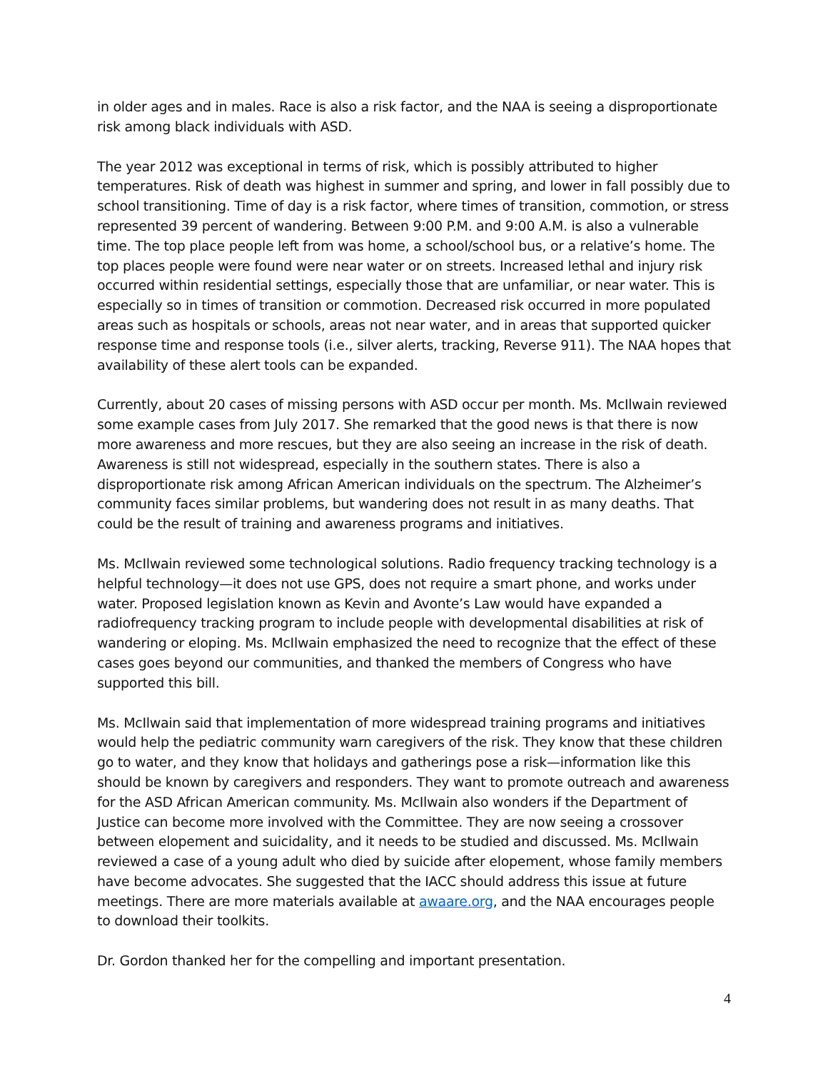in older ages and in males. Race is also a risk factor, and the NAA is seeing a disproportionate risk among black individuals with ASD.
The year 2012 was exceptional in terms of risk, which is possibly attributed to higher temperatures. Risk of death was highest in summer and spring, and lower in fall possibly due to school transitioning. Time of day is a risk factor, where times of transition, commotion, or stress represented 39 percent of wandering. Between 9:00 P.M. and 9:00 A.M. is also a vulnerable time. The top place people left from was home, a school/school bus, or a relative’s home. The top places people were found were near water or on streets. Increased lethal and injury risk occurred within residential settings, especially those that are unfamiliar, or near water. This is especially so in times of transition or commotion. Decreased risk occurred in more populated areas such as hospitals or schools, areas not near water, and in areas that supported quicker response time and response tools (i.e., silver alerts, tracking, Reverse 911). The NAA hopes that availability of these alert tools can be expanded.
Currently, about 20 cases of missing persons with ASD occur per month. Ms. McIlwain reviewed some example cases from July 2017. She remarked that the good news is that there is now more awareness and more rescues, but they are also seeing an increase in the risk of death. Awareness is still not widespread, especially in the southern states. There is also a disproportionate risk among African American individuals on the spectrum. The Alzheimer’s community faces similar problems, but wandering does not result in as many deaths. That could be the result of training and awareness programs and initiatives.
Ms. McIlwain reviewed some technological solutions. Radio frequency tracking technology is a helpful technology—it does not use GPS, does not require a smart phone, and works under water. Proposed legislation known as Kevin and Avonte’s Law would have expanded a radiofrequency tracking program to include people with developmental disabilities at risk of wandering or eloping. Ms. McIlwain emphasized the need to recognize that the effect of these cases goes beyond our communities, and thanked the members of Congress who have supported this bill.
Ms. McIlwain said that implementation of more widespread training programs and initiatives would help the pediatric community warn caregivers of the risk. They know that these children go to water, and they know that holidays and gatherings pose a risk—information like this should be known by caregivers and responders. They want to promote outreach and awareness for the ASD African American community. Ms. McIlwain also wonders if the Department of Justice can become more involved with the Committee. They are now seeing a crossover between elopement and suicidality, and it needs to be studied and discussed. Ms. McIlwain reviewed a case of a young adult who died by suicide after elopement, whose family members have become advocates. She suggested that the IACC should address this issue at future meetings. There are more materials available at awaare.org, and the NAA encourages people to download their toolkits.
Dr. Gordon thanked her for the compelling and important presentation.
4